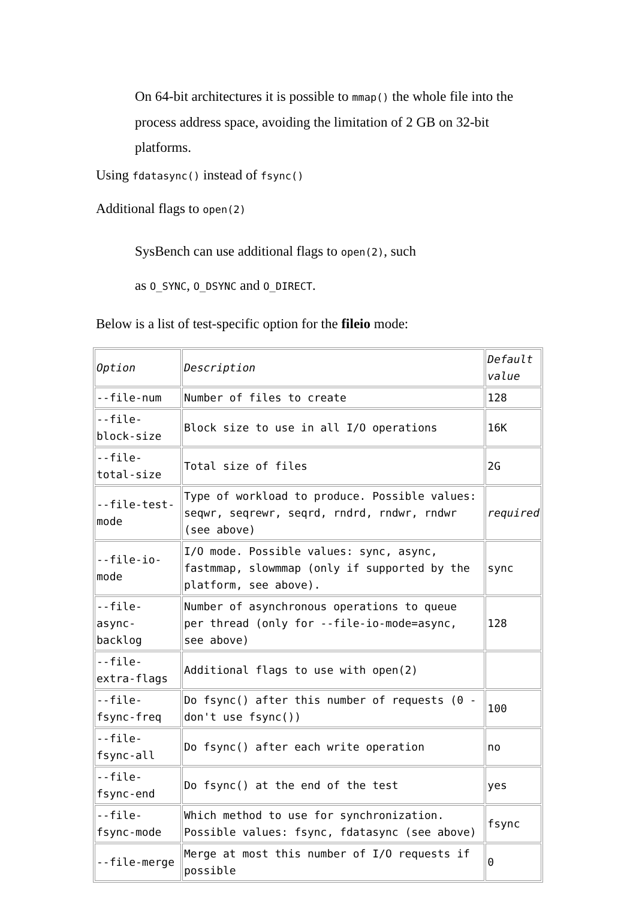On 64-bit architectures it is possible to mmap() the whole file into the process address space, avoiding the limitation of 2 GB on 32-bit platforms.
Using fdatasync() instead of fsync()
Additional flags to open(2)
SysBench can use additional flags to open(2), such
as O_SYNC, O_DSYNC and O_DIRECT.
Below is a list of test-specific option for the fileio mode:
| Option | Description | Default value |
| --file-num | Number of files to create | 128 |
| --file-block-size | Block size to use in all I/O operations | 16K |
| --file-total-size | Total size of files | 2G |
| --file-test-mode | Type of workload to produce. Possible values: seqwr, seqrewr, seqrd, rndrd, rndwr, rndwr (see above) | required |
| --file-io-mode | I/O mode. Possible values: sync, async, fastmmap, slowmmap (only if supported by the platform, see above). | sync |
| --file-async-backlog | Number of asynchronous operations to queue per thread (only for --file-io-mode=async, see above) | 128 |
| --file-extra-flags | Additional flags to use with open(2) | |
| --file-fsync-freq | Do fsync() after this number of requests (0 - don't use fsync()) | 100 |
| --file-fsync-all | Do fsync() after each write operation | no |
| --file-fsync-end | Do fsync() at the end of the test | yes |
| --file-fsync-mode | Which method to use for synchronization. Possible values: fsync, fdatasync (see above) | fsync |
| --file-merge | Merge at most this number of I/O requests if possible | 0 |